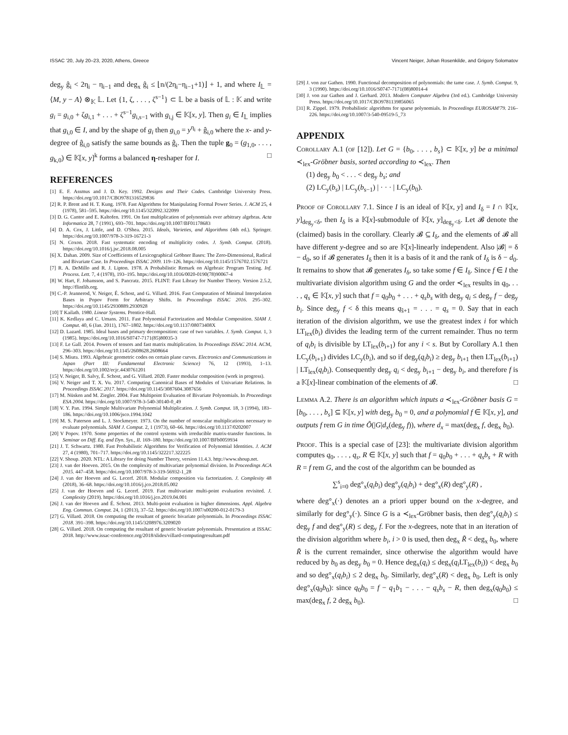ISSAC '20, July 20–23, 2020, Athens, Greece Vincent Neiger, Johan Rosenkilde, and Grigory Solomatov
deg<sub>y</sub> ĝ<sub>i</sub> < 2η<sub>i</sub> − η<sub>i−1</sub> and deg<sub>x</sub> ĝ<sub>i</sub> ≤ ⌊n/(2η<sub>i</sub>−η<sub>i−1</sub>+1)⌋ + 1, and where I<sub>𝕃</sub> = ⟨M, y − A⟩ ⊗<sub>𝕂</sub> 𝕃. Let {1, ζ, . . . , ζ<sup>s−1</sup>} ⊂ 𝕃 be a basis of 𝕃 : 𝕂 and write g<sub>i</sub> = g<sub>i,0</sub> + ζg<sub>i,1</sub> + . . . + ζ<sup>s−1</sup>g<sub>i,s−1</sub> with g<sub>i,j</sub> ∈ 𝕂[x, y]. Then g<sub>i</sub> ∈ I<sub>𝕃</sub> implies that g<sub>i,0</sub> ∈ I, and by the shape of g<sub>i</sub> then g<sub>i,0</sub> = y<sup>η<sub>i</sub></sup> + ĝ<sub>i,0</sub> where the x- and y-degree of ĝ<sub>i,0</sub> satisfy the same bounds as ĝ<sub>i</sub>. Then the tuple g<sub>0</sub> = (g<sub>1,0</sub>, . . . , g<sub>k,0</sub>) ∈ 𝕂[x, y]<sup>k</sup> forms a balanced η-reshaper for I. □
REFERENCES
[1] E. F. Assmus and J. D. Key. 1992. Designs and Their Codes. Cambridge University Press. https://doi.org/10.1017/CBO9781316529836
[2] R. P. Brent and H. T. Kung. 1978. Fast Algorithms for Manipulating Formal Power Series. J. ACM 25, 4 (1978), 581–595. https://doi.org/10.1145/322092.322099
[3] D. G. Cantor and E. Kaltofen. 1991. On fast multiplication of polynomials over arbitrary algebras. Acta Informatica 28, 7 (1991), 693–701. https://doi.org/10.1007/BF01178683
[4] D. A. Cox, J. Little, and D. O'Shea. 2015. Ideals, Varieties, and Algorithms (4th ed.). Springer. https://doi.org/10.1007/978-3-319-16721-3
[5] N. Coxon. 2018. Fast systematic encoding of multiplicity codes. J. Symb. Comput. (2018). https://doi.org/10.1016/j.jsc.2018.08.005
[6] X. Dahan. 2009. Size of Coefficients of Lexicographical Gröbner Bases: The Zero-Dimensional, Radical and Bivariate Case. In Proceedings ISSAC 2009. 119–126. https://doi.org/10.1145/1576702.1576721
[7] R. A. DeMillo and R. J. Lipton. 1978. A Probabilistic Remark on Algebraic Program Testing. Inf. Process. Lett. 7, 4 (1978), 193–195. https://doi.org/10.1016/0020-0190(78)90067-4
[8] W. Hart, F. Johansson, and S. Pancratz. 2015. FLINT: Fast Library for Number Theory. Version 2.5.2, http://flintlib.org.
[9] C.-P. Jeannerod, V. Neiger, É. Schost, and G. Villard. 2016. Fast Computation of Minimal Interpolation Bases in Popov Form for Arbitrary Shifts. In Proceedings ISSAC 2016. 295–302. https://doi.org/10.1145/2930889.2930928
[10] T Kailath. 1980. Linear Systems. Prentice-Hall.
[11] K. Kedlaya and C. Umans. 2011. Fast Polynomial Factorization and Modular Composition. SIAM J. Comput. 40, 6 (Jan. 2011), 1767–1802. https://doi.org/10.1137/08073408X
[12] D. Lazard. 1985. Ideal bases and primary decomposition: case of two variables. J. Symb. Comput. 1, 3 (1985). https://doi.org/10.1016/S0747-7171(85)80035-3
[13] F. Le Gall. 2014. Powers of tensors and fast matrix multiplication. In Proceedings ISSAC 2014. ACM, 296–303. https://doi.org/10.1145/2608628.2608664
[14] S. Miura. 1993. Algebraic geometric codes on certain plane curves. Electronics and Communications in Japan (Part III: Fundamental Electronic Science) 76, 12 (1993), 1–13. https://doi.org/10.1002/ecjc.4430761201
[15] V. Neiger, B. Salvy, É. Schost, and G. Villard. 2020. Faster modular composition (work in progress).
[16] V. Neiger and T. X. Vu. 2017. Computing Canonical Bases of Modules of Univariate Relations. In Proceedings ISSAC 2017. https://doi.org/10.1145/3087604.3087656
[17] M. Nüsken and M. Ziegler. 2004. Fast Multipoint Evaluation of Bivariate Polynomials. In Proceedings ESA 2004. https://doi.org/10.1007/978-3-540-30140-0_49
[18] V. Y. Pan. 1994. Simple Multivariate Polynomial Multiplication. J. Symb. Comput. 18, 3 (1994), 183–186. https://doi.org/10.1006/jsco.1994.1042
[19] M. S. Paterson and L. J. Stockmeyer. 1973. On the number of nonscalar multiplications necessary to evaluate polynomials. SIAM J. Comput. 2, 1 (1973), 60–66. https://doi.org/10.1137/0202007
[20] V Popov. 1970. Some properties of the control systems with irreducible matrix-transfer functions. In Seminar on Diff. Eq. and Dyn. Sys., II. 169–180. https://doi.org/10.1007/BFb0059934
[21] J. T. Schwartz. 1980. Fast Probabilistic Algorithms for Verification of Polynomial Identities. J. ACM 27, 4 (1980), 701–717. https://doi.org/10.1145/322217.322225
[22] V. Shoup. 2020. NTL: A Library for doing Number Theory, version 11.4.3. http://www.shoup.net.
[23] J. van der Hoeven. 2015. On the complexity of multivariate polynomial division. In Proceedings ACA 2015. 447–458. https://doi.org/10.1007/978-3-319-56932-1_28
[24] J. van der Hoeven and G. Lecerf. 2018. Modular composition via factorization. J. Complexity 48 (2018), 36–68. https://doi.org/10.1016/j.jco.2018.05.002
[25] J. van der Hoeven and G. Lecerf. 2019. Fast multivariate multi-point evaluation revisited. J. Complexity (2019). https://doi.org/10.1016/j.jco.2019.04.001
[26] J. van der Hoeven and É. Schost. 2013. Multi-point evaluation in higher dimensions. Appl. Algebra Eng. Commun. Comput. 24, 1 (2013), 37–52. https://doi.org/10.1007/s00200-012-0179-3
[27] G. Villard. 2018. On computing the resultant of generic bivariate polynomials. In Proceedings ISSAC 2018. 391–398. https://doi.org/10.1145/3208976.3209020
[28] G. Villard. 2018. On computing the resultant of generic bivariate polynomials. Presentation at ISSAC 2018. http://www.issac-conference.org/2018/slides/villard-computingresultant.pdf
[29] J. von zur Gathen. 1990. Functional decomposition of polynomials: the tame case. J. Symb. Comput. 9, 3 (1990). https://doi.org/10.1016/S0747-7171(08)80014-4
[30] J. von zur Gathen and J. Gerhard. 2013. Modern Computer Algebra (3rd ed.). Cambridge University Press. https://doi.org/10.1017/CBO9781139856065
[31] R. Zippel. 1979. Probabilistic algorithms for sparse polynomials. In Proceedings EUROSAM'79. 216–226. https://doi.org/10.1007/3-540-09519-5_73
APPENDIX
Corollary A.1 (of [12]). Let G = {b<sub>0</sub>, . . . , b<sub>s</sub>} ⊂ 𝕂[x, y] be a minimal ≺<sub>lex</sub>-Gröbner basis, sorted according to ≺<sub>lex</sub>. Then
(1) deg<sub>y</sub> b<sub>0</sub> < . . . < deg<sub>y</sub> b<sub>s</sub>; and
(2) LC<sub>y</sub>(b<sub>s</sub>) | LC<sub>y</sub>(b<sub>s−1</sub>) | · · · | LC<sub>y</sub>(b<sub>0</sub>).
Proof of Corollary 7.1. Since I is an ideal of 𝕂[x, y] and I<sub>δ</sub> = I ∩ 𝕂[x, y]<sub>deg<sub>y</sub><δ</sub>, then I<sub>δ</sub> is a 𝕂[x]-submodule of 𝕂[x, y]<sub>deg<sub>y</sub><δ</sub>. Let 𝓑 denote the (claimed) basis in the corollary. Clearly 𝓑 ⊆ I<sub>δ</sub>, and the elements of 𝓑 all have different y-degree and so are 𝕂[x]-linearly independent. Also |𝓑| = δ − d<sub>0</sub>, so if 𝓑 generates I<sub>δ</sub> then it is a basis of it and the rank of I<sub>δ</sub> is δ − d<sub>0</sub>. It remains to show that 𝓑 generates I<sub>δ</sub>, so take some f ∈ I<sub>δ</sub>. Since f ∈ I the multivariate division algorithm using G and the order ≺<sub>lex</sub> results in q<sub>0</sub>, . . . , q<sub>s</sub> ∈ 𝕂[x, y] such that f = q<sub>0</sub>b<sub>0</sub> + . . . + q<sub>s</sub>b<sub>s</sub> with deg<sub>y</sub> q<sub>i</sub> ≤ deg<sub>y</sub> f − deg<sub>y</sub> b<sub>i</sub>. Since deg<sub>y</sub> f < δ this means q<sub>ŝ+1</sub> = . . . = q<sub>s</sub> = 0. Say that in each iteration of the division algorithm, we use the greatest index i for which LT<sub>lex</sub>(b<sub>i</sub>) divides the leading term of the current remainder. Thus no term of q<sub>i</sub>b<sub>i</sub> is divisible by LT<sub>lex</sub>(b<sub>i+1</sub>) for any i < s. But by Corollary A.1 then LC<sub>y</sub>(b<sub>i+1</sub>) divides LC<sub>y</sub>(b<sub>i</sub>), and so if deg<sub>y</sub>(q<sub>i</sub>b<sub>i</sub>) ≥ deg<sub>y</sub> b<sub>i+1</sub> then LT<sub>lex</sub>(b<sub>i+1</sub>) | LT<sub>lex</sub>(q<sub>i</sub>b<sub>i</sub>). Consequently deg<sub>y</sub> q<sub>i</sub> < deg<sub>y</sub> b<sub>i+1</sub> − deg<sub>y</sub> b<sub>i</sub>, and therefore f is a 𝕂[x]-linear combination of the elements of 𝓑. □
Lemma A.2. There is an algorithm which inputs a ≺<sub>lex</sub>-Gröbner basis G = [b<sub>0</sub>, . . . , b<sub>s</sub>] ⊆ 𝕂[x, y] with deg<sub>y</sub> b<sub>0</sub> = 0, and a polynomial f ∈ 𝕂[x, y], and outputs f rem G in time Õ(|G|d<sub>x</sub>(deg<sub>y</sub> f)), where d<sub>x</sub> = max(deg<sub>x</sub> f, deg<sub>x</sub> b<sub>0</sub>).
Proof. This is a special case of [23]: the multivariate division algorithm computes q<sub>0</sub>, . . . , q<sub>s</sub>, R ∈ 𝕂[x, y] such that f = q<sub>0</sub>b<sub>0</sub> + . . . + q<sub>s</sub>b<sub>s</sub> + R with R = f rem G, and the cost of the algorithm can be bounded as
∑<sup>s</sup><sub>i=0</sub> deg°<sub>x</sub>(q<sub>i</sub>b<sub>i</sub>) deg°<sub>y</sub>(q<sub>i</sub>b<sub>i</sub>) + deg°<sub>x</sub>(R) deg°<sub>y</sub>(R) ,
where deg°<sub>x</sub>(·) denotes an a priori upper bound on the x-degree, and similarly for deg°<sub>y</sub>(·). Since G is a ≺<sub>lex</sub>-Gröbner basis, then deg°<sub>y</sub>(q<sub>i</sub>b<sub>i</sub>) ≤ deg<sub>y</sub> f and deg°<sub>y</sub>(R) ≤ deg<sub>y</sub> f. For the x-degrees, note that in an iteration of the division algorithm where b<sub>i</sub>, i > 0 is used, then deg<sub>x</sub> R̃ < deg<sub>x</sub> b<sub>0</sub>, where R̃ is the current remainder, since otherwise the algorithm would have reduced by b<sub>0</sub> as deg<sub>y</sub> b<sub>0</sub> = 0. Hence deg<sub>x</sub>(q<sub>i</sub>) ≤ deg<sub>x</sub>(q<sub>i</sub> LT<sub>lex</sub>(b<sub>i</sub>)) < deg<sub>x</sub> b<sub>0</sub> and so deg°<sub>x</sub>(q<sub>i</sub>b<sub>i</sub>) ≤ 2 deg<sub>x</sub> b<sub>0</sub>. Similarly, deg°<sub>x</sub>(R) < deg<sub>x</sub> b<sub>0</sub>. Left is only deg°<sub>x</sub>(q<sub>0</sub>b<sub>0</sub>): since q<sub>0</sub>b<sub>0</sub> = f − q<sub>1</sub>b<sub>1</sub> − . . . − q<sub>s</sub>b<sub>s</sub> − R, then deg<sub>x</sub>(q<sub>0</sub>b<sub>0</sub>) ≤ max(deg<sub>x</sub> f, 2 deg<sub>x</sub> b<sub>0</sub>). □